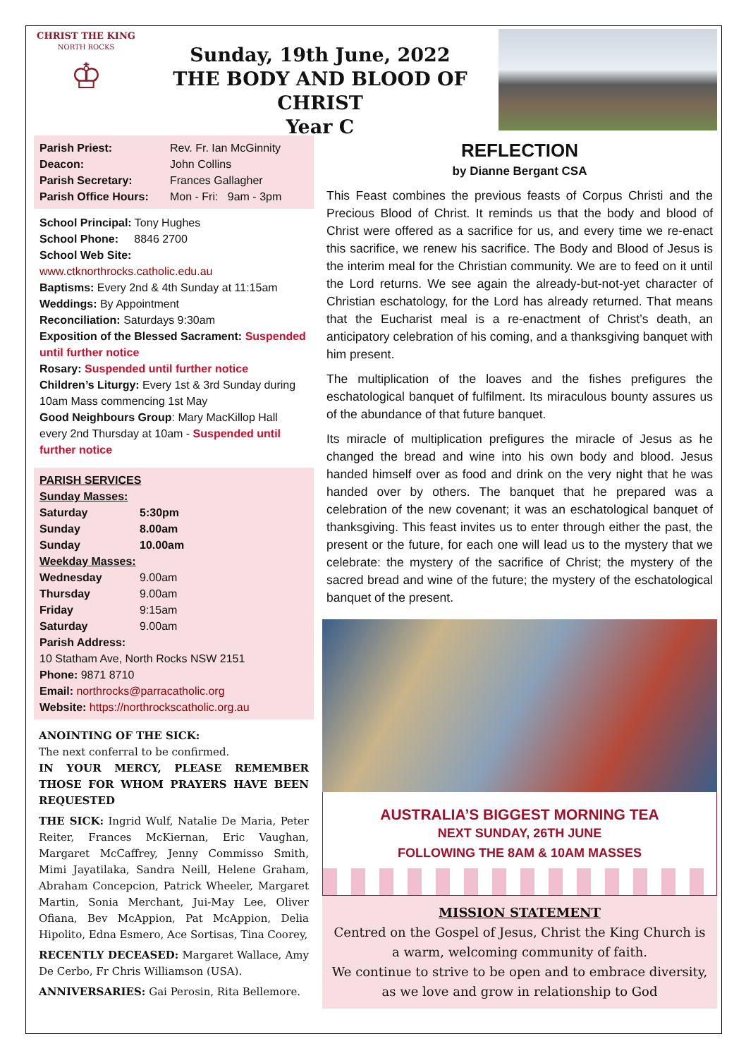CHRIST THE KING
NORTH ROCKS
♔
Sunday, 19th June, 2022
THE BODY AND BLOOD OF CHRIST
Year C
| Parish Priest: | Rev. Fr. Ian McGinnity |
| Deacon: | John Collins |
| Parish Secretary: | Frances Gallagher |
| Parish Office Hours: | Mon - Fri: 9am - 3pm |
School Principal: Tony Hughes
School Phone: 8846 2700
School Web Site:
www.ctknorthrocks.catholic.edu.au
Baptisms: Every 2nd & 4th Sunday at 11:15am
Weddings: By Appointment
Reconciliation: Saturdays 9:30am
Exposition of the Blessed Sacrament: Suspended until further notice
Rosary: Suspended until further notice
Children’s Liturgy: Every 1st & 3rd Sunday during 10am Mass commencing 1st May
Good Neighbours Group: Mary MacKillop Hall every 2nd Thursday at 10am - Suspended until further notice
PARISH SERVICES
Sunday Masses:
| Saturday | 5:30pm |
| Sunday | 8.00am |
| Sunday | 10.00am |
| Weekday Masses: | |
| Wednesday | 9.00am |
| Thursday | 9.00am |
| Friday | 9:15am |
| Saturday | 9.00am |
Parish Address:
10 Statham Ave, North Rocks NSW 2151
Phone: 9871 8710
Email: northrocks@parracatholic.org
Website: https://northrockscatholic.org.au
ANOINTING OF THE SICK:
The next conferral to be confirmed.
IN YOUR MERCY, PLEASE REMEMBER THOSE FOR WHOM PRAYERS HAVE BEEN REQUESTED
THE SICK: Ingrid Wulf, Natalie De Maria, Peter Reiter, Frances McKiernan, Eric Vaughan, Margaret McCaffrey, Jenny Commisso Smith, Mimi Jayatilaka, Sandra Neill, Helene Graham, Abraham Concepcion, Patrick Wheeler, Margaret Martin, Sonia Merchant, Jui-May Lee, Oliver Ofiana, Bev McAppion, Pat McAppion, Delia Hipolito, Edna Esmero, Ace Sortisas, Tina Coorey,
RECENTLY DECEASED: Margaret Wallace, Amy De Cerbo, Fr Chris Williamson (USA).
ANNIVERSARIES: Gai Perosin, Rita Bellemore.
REFLECTION
by Dianne Bergant CSA
This Feast combines the previous feasts of Corpus Christi and the Precious Blood of Christ. It reminds us that the body and blood of Christ were offered as a sacrifice for us, and every time we re-enact this sacrifice, we renew his sacrifice. The Body and Blood of Jesus is the interim meal for the Christian community. We are to feed on it until the Lord returns. We see again the already-but-not-yet character of Christian eschatology, for the Lord has already returned. That means that the Eucharist meal is a re-enactment of Christ’s death, an anticipatory celebration of his coming, and a thanksgiving banquet with him present.
The multiplication of the loaves and the fishes prefigures the eschatological banquet of fulfilment. Its miraculous bounty assures us of the abundance of that future banquet.
Its miracle of multiplication prefigures the miracle of Jesus as he changed the bread and wine into his own body and blood. Jesus handed himself over as food and drink on the very night that he was handed over by others. The banquet that he prepared was a celebration of the new covenant; it was an eschatological banquet of thanksgiving. This feast invites us to enter through either the past, the present or the future, for each one will lead us to the mystery that we celebrate: the mystery of the sacrifice of Christ; the mystery of the sacred bread and wine of the future; the mystery of the eschatological banquet of the present.
AUSTRALIA’S BIGGEST MORNING TEA
NEXT SUNDAY, 26TH JUNE
FOLLOWING THE 8AM & 10AM MASSES
MISSION STATEMENT
Centred on the Gospel of Jesus, Christ the King Church is a warm, welcoming community of faith.
We continue to strive to be open and to embrace diversity, as we love and grow in relationship to God